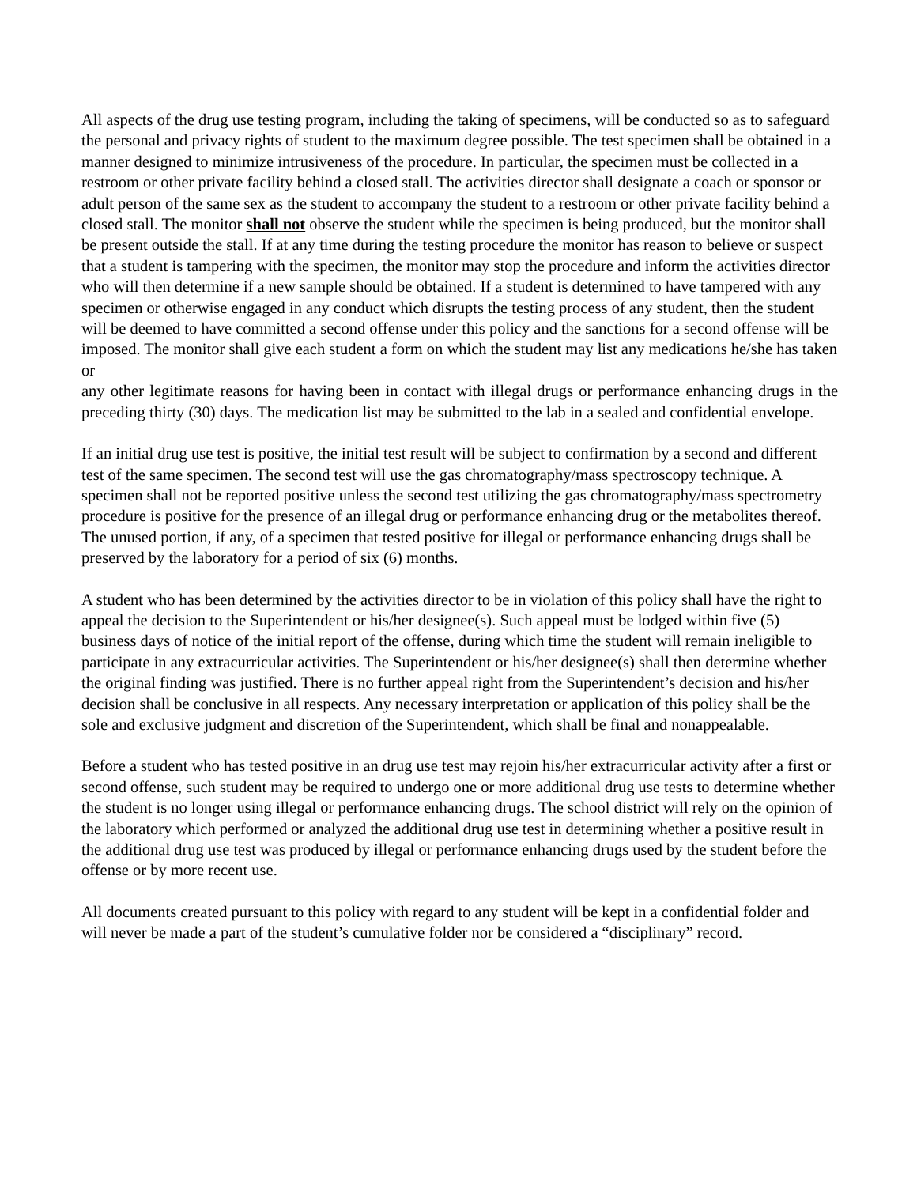All aspects of the drug use testing program, including the taking of specimens, will be conducted so as to safeguard the personal and privacy rights of student to the maximum degree possible. The test specimen shall be obtained in a manner designed to minimize intrusiveness of the procedure. In particular, the specimen must be collected in a restroom or other private facility behind a closed stall. The activities director shall designate a coach or sponsor or adult person of the same sex as the student to accompany the student to a restroom or other private facility behind a closed stall. The monitor shall not observe the student while the specimen is being produced, but the monitor shall be present outside the stall. If at any time during the testing procedure the monitor has reason to believe or suspect that a student is tampering with the specimen, the monitor may stop the procedure and inform the activities director who will then determine if a new sample should be obtained. If a student is determined to have tampered with any specimen or otherwise engaged in any conduct which disrupts the testing process of any student, then the student will be deemed to have committed a second offense under this policy and the sanctions for a second offense will be imposed. The monitor shall give each student a form on which the student may list any medications he/she has taken or
any other legitimate reasons for having been in contact with illegal drugs or performance enhancing drugs in the preceding thirty (30) days. The medication list may be submitted to the lab in a sealed and confidential envelope.
If an initial drug use test is positive, the initial test result will be subject to confirmation by a second and different test of the same specimen. The second test will use the gas chromatography/mass spectroscopy technique. A specimen shall not be reported positive unless the second test utilizing the gas chromatography/mass spectrometry procedure is positive for the presence of an illegal drug or performance enhancing drug or the metabolites thereof. The unused portion, if any, of a specimen that tested positive for illegal or performance enhancing drugs shall be preserved by the laboratory for a period of six (6) months.
A student who has been determined by the activities director to be in violation of this policy shall have the right to appeal the decision to the Superintendent or his/her designee(s). Such appeal must be lodged within five (5) business days of notice of the initial report of the offense, during which time the student will remain ineligible to participate in any extracurricular activities. The Superintendent or his/her designee(s) shall then determine whether the original finding was justified. There is no further appeal right from the Superintendent’s decision and his/her decision shall be conclusive in all respects. Any necessary interpretation or application of this policy shall be the sole and exclusive judgment and discretion of the Superintendent, which shall be final and nonappealable.
Before a student who has tested positive in an drug use test may rejoin his/her extracurricular activity after a first or second offense, such student may be required to undergo one or more additional drug use tests to determine whether the student is no longer using illegal or performance enhancing drugs. The school district will rely on the opinion of the laboratory which performed or analyzed the additional drug use test in determining whether a positive result in the additional drug use test was produced by illegal or performance enhancing drugs used by the student before the offense or by more recent use.
All documents created pursuant to this policy with regard to any student will be kept in a confidential folder and will never be made a part of the student’s cumulative folder nor be considered a “disciplinary” record.